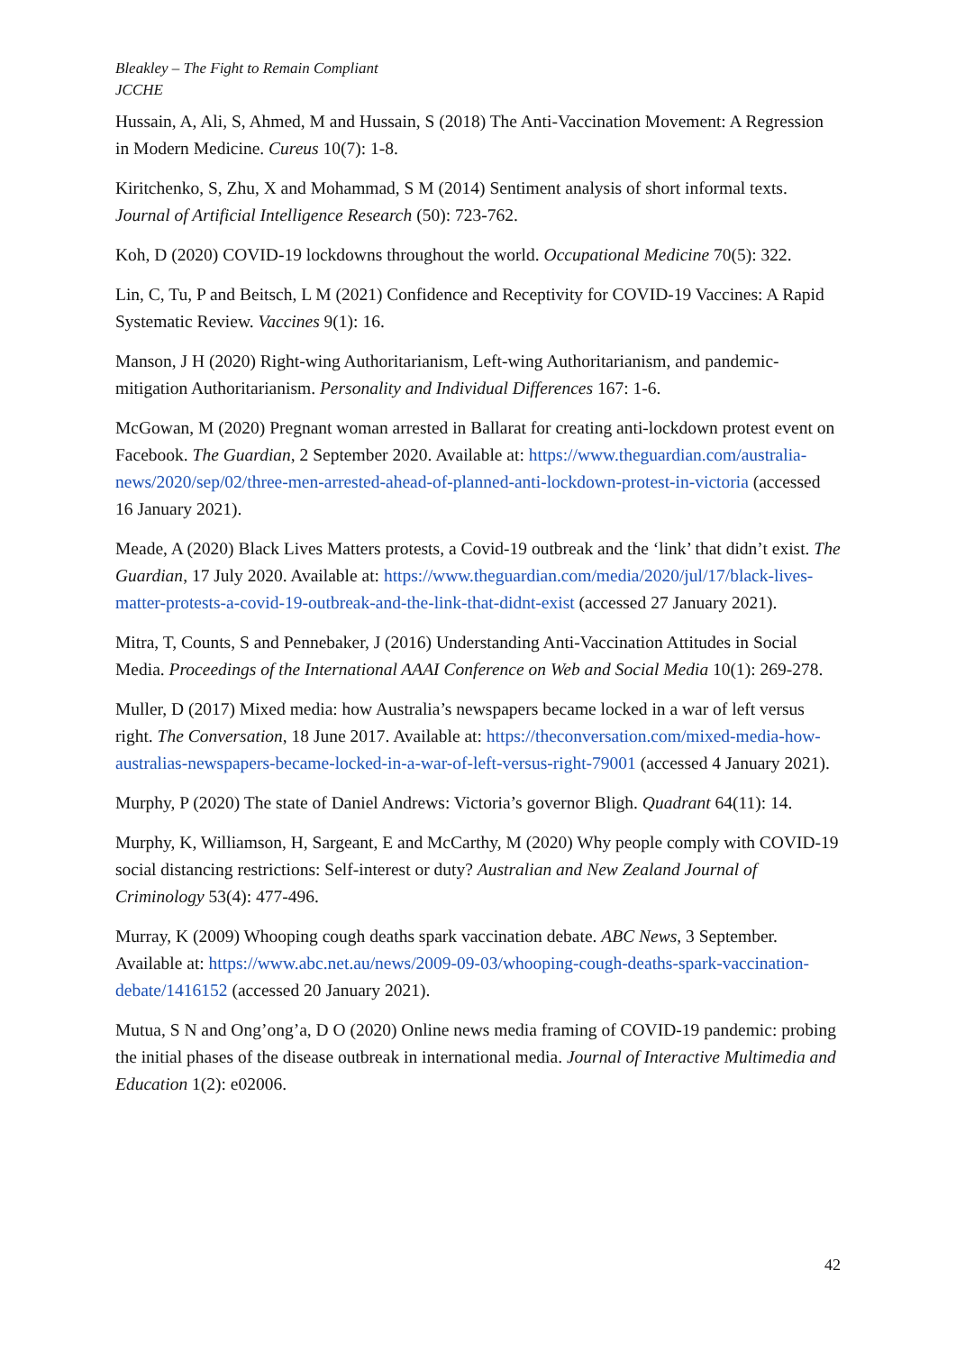Bleakley – The Fight to Remain Compliant
JCCHE
Hussain, A, Ali, S, Ahmed, M and Hussain, S (2018) The Anti-Vaccination Movement: A Regression in Modern Medicine. Cureus 10(7): 1-8.
Kiritchenko, S, Zhu, X and Mohammad, S M (2014) Sentiment analysis of short informal texts. Journal of Artificial Intelligence Research (50): 723-762.
Koh, D (2020) COVID-19 lockdowns throughout the world. Occupational Medicine 70(5): 322.
Lin, C, Tu, P and Beitsch, L M (2021) Confidence and Receptivity for COVID-19 Vaccines: A Rapid Systematic Review. Vaccines 9(1): 16.
Manson, J H (2020) Right-wing Authoritarianism, Left-wing Authoritarianism, and pandemic-mitigation Authoritarianism. Personality and Individual Differences 167: 1-6.
McGowan, M (2020) Pregnant woman arrested in Ballarat for creating anti-lockdown protest event on Facebook. The Guardian, 2 September 2020. Available at: https://www.theguardian.com/australia-news/2020/sep/02/three-men-arrested-ahead-of-planned-anti-lockdown-protest-in-victoria (accessed 16 January 2021).
Meade, A (2020) Black Lives Matters protests, a Covid-19 outbreak and the ‘link’ that didn’t exist. The Guardian, 17 July 2020. Available at: https://www.theguardian.com/media/2020/jul/17/black-lives-matter-protests-a-covid-19-outbreak-and-the-link-that-didnt-exist (accessed 27 January 2021).
Mitra, T, Counts, S and Pennebaker, J (2016) Understanding Anti-Vaccination Attitudes in Social Media. Proceedings of the International AAAI Conference on Web and Social Media 10(1): 269-278.
Muller, D (2017) Mixed media: how Australia’s newspapers became locked in a war of left versus right. The Conversation, 18 June 2017. Available at: https://theconversation.com/mixed-media-how-australias-newspapers-became-locked-in-a-war-of-left-versus-right-79001 (accessed 4 January 2021).
Murphy, P (2020) The state of Daniel Andrews: Victoria’s governor Bligh. Quadrant 64(11): 14.
Murphy, K, Williamson, H, Sargeant, E and McCarthy, M (2020) Why people comply with COVID-19 social distancing restrictions: Self-interest or duty? Australian and New Zealand Journal of Criminology 53(4): 477-496.
Murray, K (2009) Whooping cough deaths spark vaccination debate. ABC News, 3 September. Available at: https://www.abc.net.au/news/2009-09-03/whooping-cough-deaths-spark-vaccination-debate/1416152 (accessed 20 January 2021).
Mutua, S N and Ong’ong’a, D O (2020) Online news media framing of COVID-19 pandemic: probing the initial phases of the disease outbreak in international media. Journal of Interactive Multimedia and Education 1(2): e02006.
42